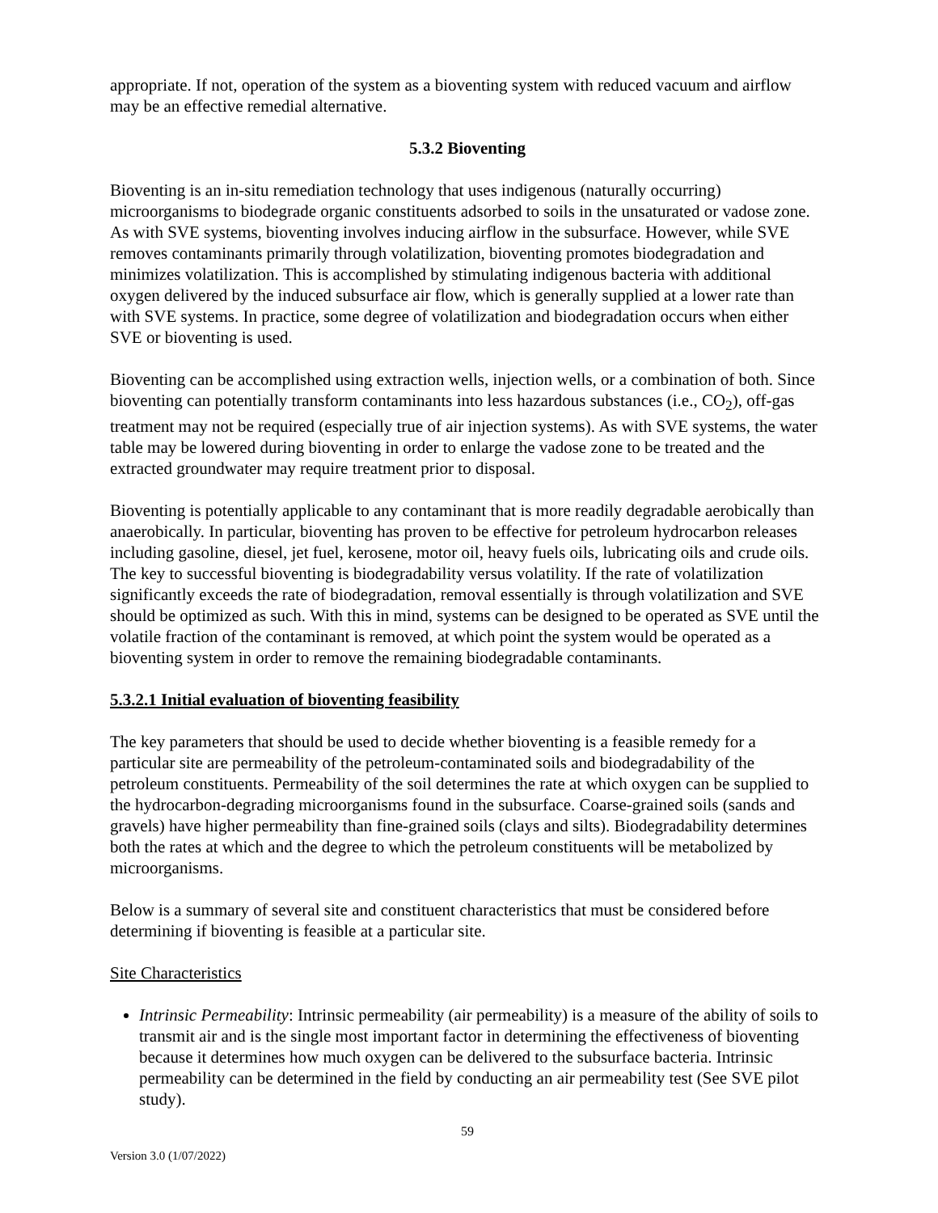appropriate. If not, operation of the system as a bioventing system with reduced vacuum and airflow may be an effective remedial alternative.
5.3.2 Bioventing
Bioventing is an in-situ remediation technology that uses indigenous (naturally occurring) microorganisms to biodegrade organic constituents adsorbed to soils in the unsaturated or vadose zone. As with SVE systems, bioventing involves inducing airflow in the subsurface. However, while SVE removes contaminants primarily through volatilization, bioventing promotes biodegradation and minimizes volatilization. This is accomplished by stimulating indigenous bacteria with additional oxygen delivered by the induced subsurface air flow, which is generally supplied at a lower rate than with SVE systems. In practice, some degree of volatilization and biodegradation occurs when either SVE or bioventing is used.
Bioventing can be accomplished using extraction wells, injection wells, or a combination of both. Since bioventing can potentially transform contaminants into less hazardous substances (i.e., CO<sub>2</sub>), off-gas treatment may not be required (especially true of air injection systems). As with SVE systems, the water table may be lowered during bioventing in order to enlarge the vadose zone to be treated and the extracted groundwater may require treatment prior to disposal.
Bioventing is potentially applicable to any contaminant that is more readily degradable aerobically than anaerobically. In particular, bioventing has proven to be effective for petroleum hydrocarbon releases including gasoline, diesel, jet fuel, kerosene, motor oil, heavy fuels oils, lubricating oils and crude oils. The key to successful bioventing is biodegradability versus volatility. If the rate of volatilization significantly exceeds the rate of biodegradation, removal essentially is through volatilization and SVE should be optimized as such. With this in mind, systems can be designed to be operated as SVE until the volatile fraction of the contaminant is removed, at which point the system would be operated as a bioventing system in order to remove the remaining biodegradable contaminants.
5.3.2.1 Initial evaluation of bioventing feasibility
The key parameters that should be used to decide whether bioventing is a feasible remedy for a particular site are permeability of the petroleum-contaminated soils and biodegradability of the petroleum constituents. Permeability of the soil determines the rate at which oxygen can be supplied to the hydrocarbon-degrading microorganisms found in the subsurface. Coarse-grained soils (sands and gravels) have higher permeability than fine-grained soils (clays and silts). Biodegradability determines both the rates at which and the degree to which the petroleum constituents will be metabolized by microorganisms.
Below is a summary of several site and constituent characteristics that must be considered before determining if bioventing is feasible at a particular site.
Site Characteristics
Intrinsic Permeability: Intrinsic permeability (air permeability) is a measure of the ability of soils to transmit air and is the single most important factor in determining the effectiveness of bioventing because it determines how much oxygen can be delivered to the subsurface bacteria. Intrinsic permeability can be determined in the field by conducting an air permeability test (See SVE pilot study).
59
Version 3.0 (1/07/2022)